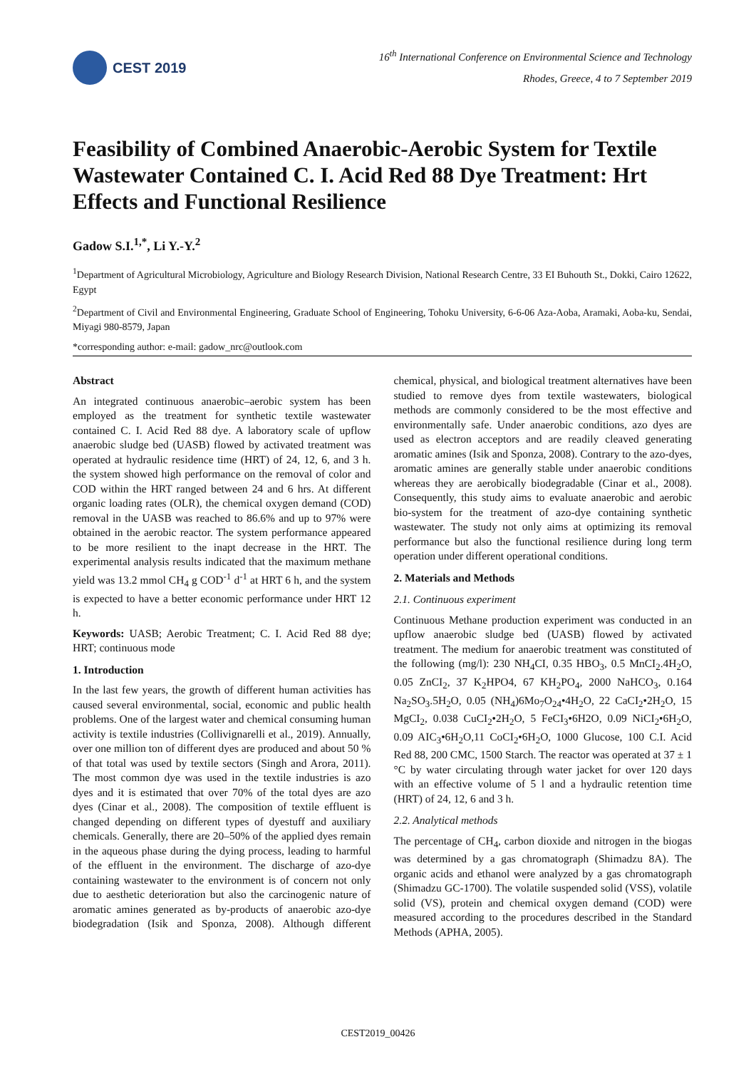CEST 2019
16<sup>th</sup> International Conference on Environmental Science and Technology
Rhodes, Greece, 4 to 7 September 2019
Feasibility of Combined Anaerobic-Aerobic System for Textile Wastewater Contained C. I. Acid Red 88 Dye Treatment: Hrt Effects and Functional Resilience
Gadow S.I.<sup>1,*</sup>, Li Y.-Y.<sup>2</sup>
<sup>1</sup> Department of Agricultural Microbiology, Agriculture and Biology Research Division, National Research Centre, 33 EI Buhouth St., Dokki, Cairo 12622, Egypt
<sup>2</sup> Department of Civil and Environmental Engineering, Graduate School of Engineering, Tohoku University, 6-6-06 Aza-Aoba, Aramaki, Aoba-ku, Sendai, Miyagi 980-8579, Japan
*corresponding author: e-mail: gadow_nrc@outlook.com
Abstract
An integrated continuous anaerobic–aerobic system has been employed as the treatment for synthetic textile wastewater contained C. I. Acid Red 88 dye. A laboratory scale of upflow anaerobic sludge bed (UASB) flowed by activated treatment was operated at hydraulic residence time (HRT) of 24, 12, 6, and 3 h. the system showed high performance on the removal of color and COD within the HRT ranged between 24 and 6 hrs. At different organic loading rates (OLR), the chemical oxygen demand (COD) removal in the UASB was reached to 86.6% and up to 97% were obtained in the aerobic reactor. The system performance appeared to be more resilient to the inapt decrease in the HRT. The experimental analysis results indicated that the maximum methane yield was 13.2 mmol CH<sub>4</sub> g COD<sup>-1</sup> d<sup>-1</sup> at HRT 6 h, and the system is expected to have a better economic performance under HRT 12 h.
Keywords: UASB; Aerobic Treatment; C. I. Acid Red 88 dye; HRT; continuous mode
1. Introduction
In the last few years, the growth of different human activities has caused several environmental, social, economic and public health problems. One of the largest water and chemical consuming human activity is textile industries (Collivignarelli et al., 2019). Annually, over one million ton of different dyes are produced and about 50 % of that total was used by textile sectors (Singh and Arora, 2011). The most common dye was used in the textile industries is azo dyes and it is estimated that over 70% of the total dyes are azo dyes (Cinar et al., 2008). The composition of textile effluent is changed depending on different types of dyestuff and auxiliary chemicals. Generally, there are 20–50% of the applied dyes remain in the aqueous phase during the dying process, leading to harmful of the effluent in the environment. The discharge of azo-dye containing wastewater to the environment is of concern not only due to aesthetic deterioration but also the carcinogenic nature of aromatic amines generated as by-products of anaerobic azo-dye biodegradation (Isik and Sponza, 2008). Although different chemical, physical, and biological treatment alternatives have been studied to remove dyes from textile wastewaters, biological methods are commonly considered to be the most effective and environmentally safe. Under anaerobic conditions, azo dyes are used as electron acceptors and are readily cleaved generating aromatic amines (Isik and Sponza, 2008). Contrary to the azo-dyes, aromatic amines are generally stable under anaerobic conditions whereas they are aerobically biodegradable (Cinar et al., 2008). Consequently, this study aims to evaluate anaerobic and aerobic bio-system for the treatment of azo-dye containing synthetic wastewater. The study not only aims at optimizing its removal performance but also the functional resilience during long term operation under different operational conditions.
2. Materials and Methods
2.1. Continuous experiment
Continuous Methane production experiment was conducted in an upflow anaerobic sludge bed (UASB) flowed by activated treatment. The medium for anaerobic treatment was constituted of the following (mg/l): 230 NH<sub>4</sub>CI, 0.35 HBO<sub>3</sub>, 0.5 MnCI<sub>2</sub>.4H<sub>2</sub>O, 0.05 ZnCI<sub>2</sub>, 37 K<sub>2</sub>HPO4, 67 KH<sub>2</sub>PO<sub>4</sub>, 2000 NaHCO<sub>3</sub>, 0.164 Na<sub>2</sub>SO<sub>3</sub>.5H<sub>2</sub>O, 0.05 (NH<sub>4</sub>)6Mo<sub>7</sub>O<sub>24</sub>•4H<sub>2</sub>O, 22 CaCI<sub>2</sub>•2H<sub>2</sub>O, 15 MgCI<sub>2</sub>, 0.038 CuCI<sub>2</sub>•2H<sub>2</sub>O, 5 FeCI<sub>3</sub>•6H2O, 0.09 NiCI<sub>2</sub>•6H<sub>2</sub>O, 0.09 AIC<sub>3</sub>•6H<sub>2</sub>O,11 CoCI<sub>2</sub>•6H<sub>2</sub>O, 1000 Glucose, 100 C.I. Acid Red 88, 200 CMC, 1500 Starch. The reactor was operated at 37 ± 1 °C by water circulating through water jacket for over 120 days with an effective volume of 5 l and a hydraulic retention time (HRT) of 24, 12, 6 and 3 h.
2.2. Analytical methods
The percentage of CH<sub>4</sub>, carbon dioxide and nitrogen in the biogas was determined by a gas chromatograph (Shimadzu 8A). The organic acids and ethanol were analyzed by a gas chromatograph (Shimadzu GC-1700). The volatile suspended solid (VSS), volatile solid (VS), protein and chemical oxygen demand (COD) were measured according to the procedures described in the Standard Methods (APHA, 2005).
CEST2019_00426